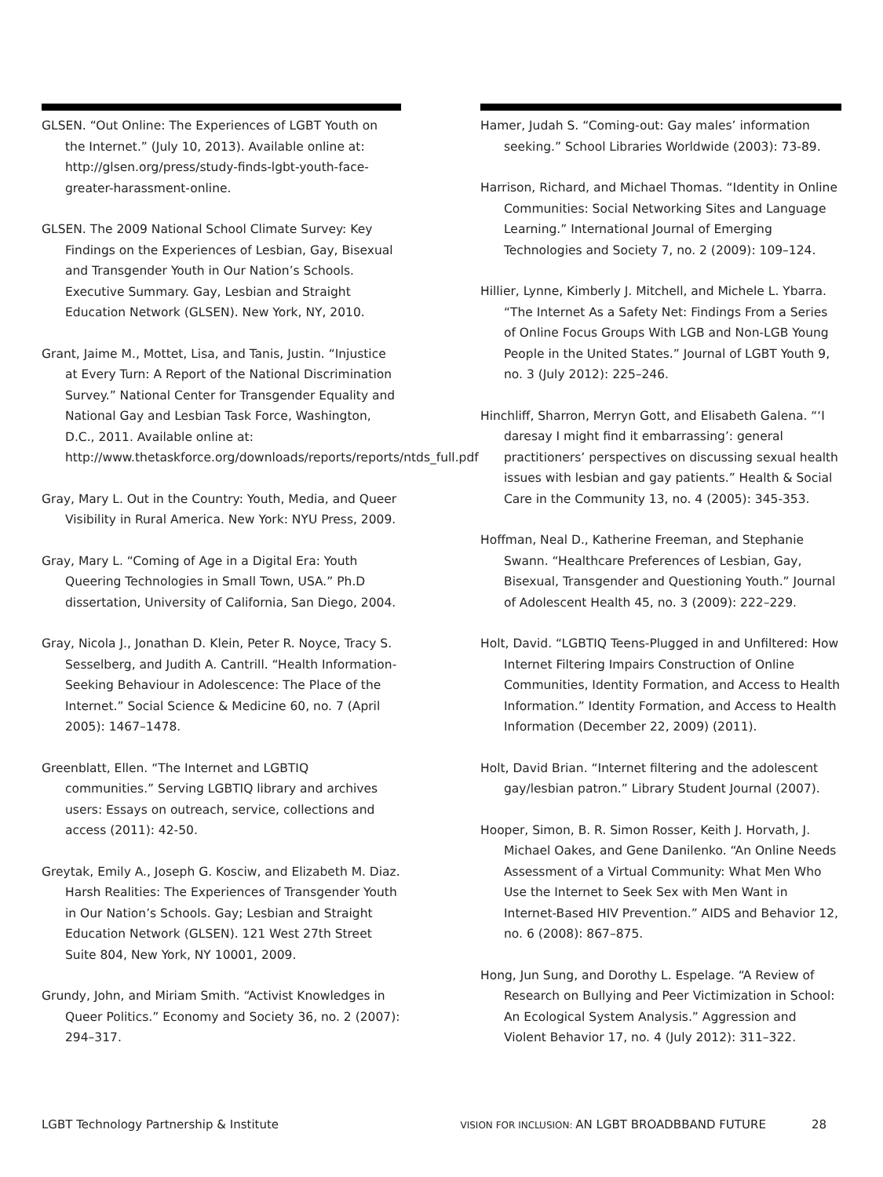GLSEN. “Out Online: The Experiences of LGBT Youth on the Internet.” (July 10, 2013). Available online at: http://glsen.org/press/study-finds-lgbt-youth-face-greater-harassment-online.
GLSEN. The 2009 National School Climate Survey: Key Findings on the Experiences of Lesbian, Gay, Bisexual and Transgender Youth in Our Nation’s Schools. Executive Summary. Gay, Lesbian and Straight Education Network (GLSEN). New York, NY, 2010.
Grant, Jaime M., Mottet, Lisa, and Tanis, Justin. “Injustice at Every Turn: A Report of the National Discrimination Survey.” National Center for Transgender Equality and National Gay and Lesbian Task Force, Washington, D.C., 2011. Available online at: http://www.thetaskforce.org/downloads/reports/reports/ntds_full.pdf
Gray, Mary L. Out in the Country: Youth, Media, and Queer Visibility in Rural America. New York: NYU Press, 2009.
Gray, Mary L. “Coming of Age in a Digital Era: Youth Queering Technologies in Small Town, USA.” Ph.D dissertation, University of California, San Diego, 2004.
Gray, Nicola J., Jonathan D. Klein, Peter R. Noyce, Tracy S. Sesselberg, and Judith A. Cantrill. “Health Information-Seeking Behaviour in Adolescence: The Place of the Internet.” Social Science & Medicine 60, no. 7 (April 2005): 1467–1478.
Greenblatt, Ellen. “The Internet and LGBTIQ communities.” Serving LGBTIQ library and archives users: Essays on outreach, service, collections and access (2011): 42-50.
Greytak, Emily A., Joseph G. Kosciw, and Elizabeth M. Diaz. Harsh Realities: The Experiences of Transgender Youth in Our Nation’s Schools. Gay; Lesbian and Straight Education Network (GLSEN). 121 West 27th Street Suite 804, New York, NY 10001, 2009.
Grundy, John, and Miriam Smith. “Activist Knowledges in Queer Politics.” Economy and Society 36, no. 2 (2007): 294–317.
Hamer, Judah S. “Coming-out: Gay males’ information seeking.” School Libraries Worldwide (2003): 73-89.
Harrison, Richard, and Michael Thomas. “Identity in Online Communities: Social Networking Sites and Language Learning.” International Journal of Emerging Technologies and Society 7, no. 2 (2009): 109–124.
Hillier, Lynne, Kimberly J. Mitchell, and Michele L. Ybarra. “The Internet As a Safety Net: Findings From a Series of Online Focus Groups With LGB and Non-LGB Young People in the United States.” Journal of LGBT Youth 9, no. 3 (July 2012): 225–246.
Hinchliff, Sharron, Merryn Gott, and Elisabeth Galena. “‘I daresay I might find it embarrassing’: general practitioners’ perspectives on discussing sexual health issues with lesbian and gay patients.” Health & Social Care in the Community 13, no. 4 (2005): 345-353.
Hoffman, Neal D., Katherine Freeman, and Stephanie Swann. “Healthcare Preferences of Lesbian, Gay, Bisexual, Transgender and Questioning Youth.” Journal of Adolescent Health 45, no. 3 (2009): 222–229.
Holt, David. “LGBTIQ Teens-Plugged in and Unfiltered: How Internet Filtering Impairs Construction of Online Communities, Identity Formation, and Access to Health Information.” Identity Formation, and Access to Health Information (December 22, 2009) (2011).
Holt, David Brian. “Internet filtering and the adolescent gay/lesbian patron.” Library Student Journal (2007).
Hooper, Simon, B. R. Simon Rosser, Keith J. Horvath, J. Michael Oakes, and Gene Danilenko. “An Online Needs Assessment of a Virtual Community: What Men Who Use the Internet to Seek Sex with Men Want in Internet-Based HIV Prevention.” AIDS and Behavior 12, no. 6 (2008): 867–875.
Hong, Jun Sung, and Dorothy L. Espelage. “A Review of Research on Bullying and Peer Victimization in School: An Ecological System Analysis.” Aggression and Violent Behavior 17, no. 4 (July 2012): 311–322.
LGBT Technology Partnership & Institute
VISION FOR INCLUSION: AN LGBT BROADBBAND FUTURE
28